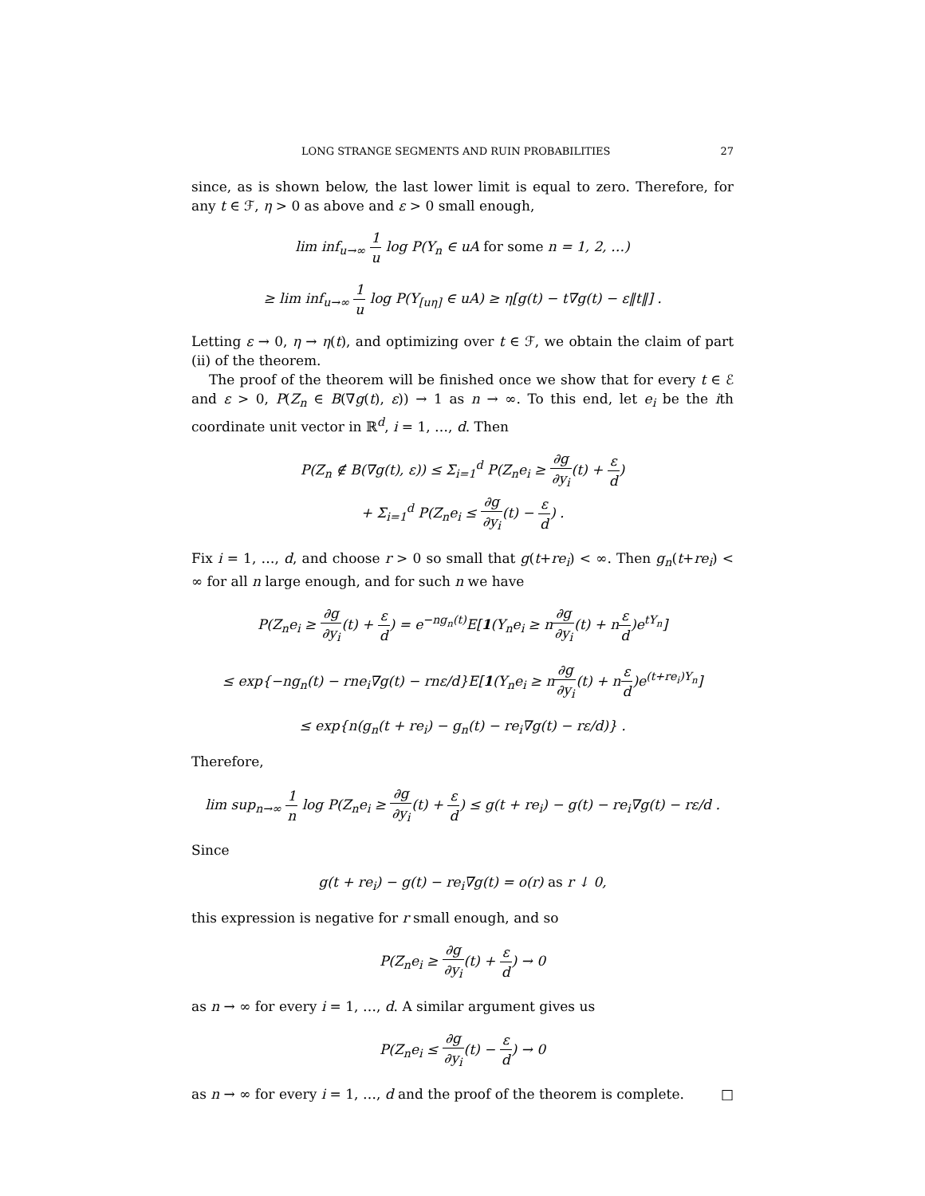LONG STRANGE SEGMENTS AND RUIN PROBABILITIES 27
since, as is shown below, the last lower limit is equal to zero. Therefore, for any t ∈ ℱ, η > 0 as above and ε > 0 small enough,
lim inf<sub>u→∞</sub> 1 u log P(Y<sub>n</sub> ∈ uA for some n = 1, 2, …)
≥ lim inf<sub>u→∞</sub> 1 u log P(Y<sub>[uη]</sub> ∈ uA) ≥ η[g(t) − t∇g(t) − ε‖t‖] .
Letting ε → 0, η → η(t), and optimizing over t ∈ ℱ, we obtain the claim of part (ii) of the theorem.
The proof of the theorem will be finished once we show that for every t ∈ ℰ and ε > 0, P(Z<sub>n</sub> ∈ B(∇g(t), ε)) → 1 as n → ∞. To this end, let e<sub>i</sub> be the ith coordinate unit vector in ℝ<sup>d</sup>, i = 1, …, d. Then
P(Z<sub>n</sub> ∉ B(∇g(t), ε)) ≤ Σ<sub>i=1</sub><sup>d</sup> P(Z<sub>n</sub>e<sub>i</sub> ≥ ∂g ∂y<sub>i</sub>(t) + ε d)
+ Σ<sub>i=1</sub><sup>d</sup> P(Z<sub>n</sub>e<sub>i</sub> ≤ ∂g ∂y<sub>i</sub>(t) − ε d) .
Fix i = 1, …, d, and choose r > 0 so small that g(t+re<sub>i</sub>) < ∞. Then g<sub>n</sub>(t+re<sub>i</sub>) < ∞ for all n large enough, and for such n we have
P(Z<sub>n</sub>e<sub>i</sub> ≥ ∂g ∂y<sub>i</sub>(t) + ε d) = e<sup>−ng<sub>n</sub>(t)</sup>E[1(Y<sub>n</sub>e<sub>i</sub> ≥ n∂g ∂y<sub>i</sub>(t) + nε d)e<sup>tY<sub>n</sub></sup>]
≤ exp{−ng<sub>n</sub>(t) − rne<sub>i</sub>∇g(t) − rnε/d}E[1(Y<sub>n</sub>e<sub>i</sub> ≥ n∂g ∂y<sub>i</sub>(t) + nε d)e<sup>(t+re<sub>i</sub>)Y<sub>n</sub></sup>]
≤ exp{n(g<sub>n</sub>(t + re<sub>i</sub>) − g<sub>n</sub>(t) − re<sub>i</sub>∇g(t) − rε/d)} .
Therefore,
lim sup<sub>n→∞</sub> 1 n log P(Z<sub>n</sub>e<sub>i</sub> ≥ ∂g ∂y<sub>i</sub>(t) + ε d) ≤ g(t + re<sub>i</sub>) − g(t) − re<sub>i</sub>∇g(t) − rε/d .
Since
g(t + re<sub>i</sub>) − g(t) − re<sub>i</sub>∇g(t) = o(r) as r ↓ 0,
this expression is negative for r small enough, and so
P(Z<sub>n</sub>e<sub>i</sub> ≥ ∂g ∂y<sub>i</sub>(t) + ε d) → 0
as n → ∞ for every i = 1, …, d. A similar argument gives us
P(Z<sub>n</sub>e<sub>i</sub> ≤ ∂g ∂y<sub>i</sub>(t) − ε d) → 0
as n → ∞ for every i = 1, …, d and the proof of the theorem is complete. □